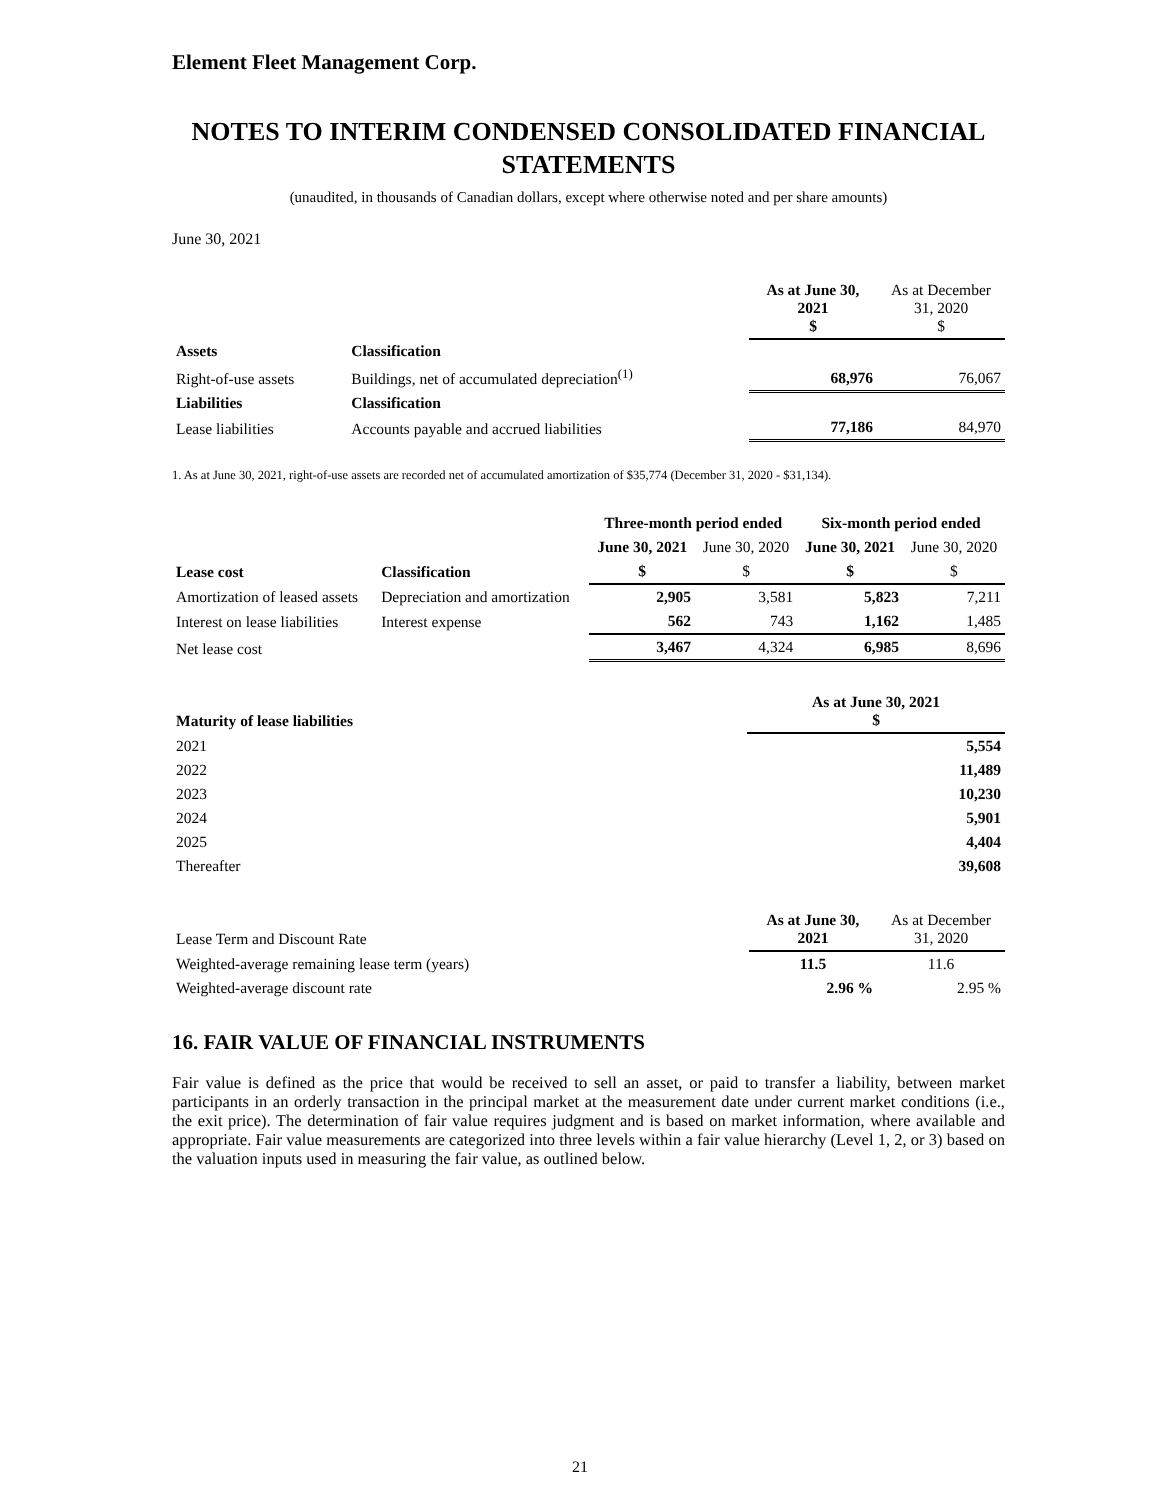Element Fleet Management Corp.
NOTES TO INTERIM CONDENSED CONSOLIDATED FINANCIAL STATEMENTS
(unaudited, in thousands of Canadian dollars, except where otherwise noted and per share amounts)
June 30, 2021
| | | As at June 30, 2021 $ | As at December 31, 2020 $ |
| Assets | Classification | | |
| Right-of-use assets | Buildings, net of accumulated depreciation<sup>(1)</sup> | 68,976 | 76,067 |
| Liabilities | Classification | | |
| Lease liabilities | Accounts payable and accrued liabilities | 77,186 | 84,970 |
1. As at June 30, 2021, right-of-use assets are recorded net of accumulated amortization of $35,774 (December 31, 2020 - $31,134).
| | | Three-month period ended | | Six-month period ended | |
| | | June 30, 2021 | June 30, 2020 | June 30, 2021 | June 30, 2020 |
| Lease cost | Classification | $ | $ | $ | $ |
| Amortization of leased assets | Depreciation and amortization | 2,905 | 3,581 | 5,823 | 7,211 |
| Interest on lease liabilities | Interest expense | 562 | 743 | 1,162 | 1,485 |
| Net lease cost | | 3,467 | 4,324 | 6,985 | 8,696 |
| Maturity of lease liabilities | As at June 30, 2021 $ |
| --- | --- |
| 2021 | 5,554 |
| 2022 | 11,489 |
| 2023 | 10,230 |
| 2024 | 5,901 |
| 2025 | 4,404 |
| Thereafter | 39,608 |
| Lease Term and Discount Rate | As at June 30, 2021 | As at December 31, 2020 |
| Weighted-average remaining lease term (years) | 11.5 | 11.6 |
| Weighted-average discount rate | 2.96 % | 2.95 % |
16. FAIR VALUE OF FINANCIAL INSTRUMENTS
Fair value is defined as the price that would be received to sell an asset, or paid to transfer a liability, between market participants in an orderly transaction in the principal market at the measurement date under current market conditions (i.e., the exit price). The determination of fair value requires judgment and is based on market information, where available and appropriate. Fair value measurements are categorized into three levels within a fair value hierarchy (Level 1, 2, or 3) based on the valuation inputs used in measuring the fair value, as outlined below.
21